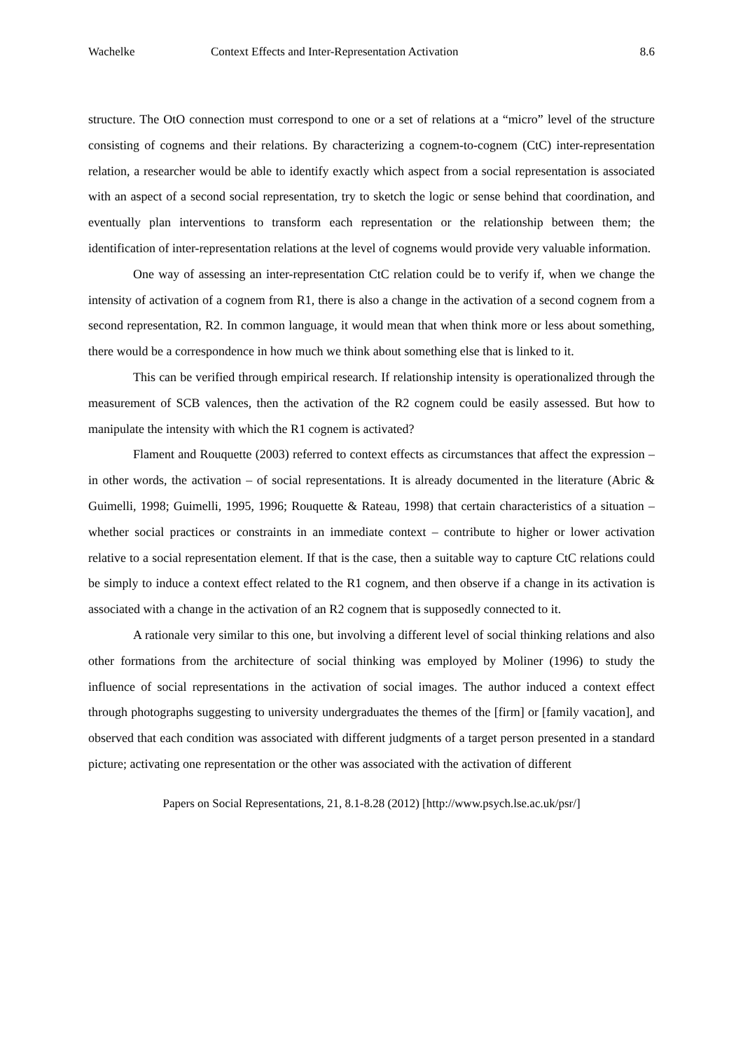Wachelke Context Effects and Inter-Representation Activation 8.6
structure. The OtO connection must correspond to one or a set of relations at a “micro” level of the structure consisting of cognems and their relations. By characterizing a cognem-to-cognem (CtC) inter-representation relation, a researcher would be able to identify exactly which aspect from a social representation is associated with an aspect of a second social representation, try to sketch the logic or sense behind that coordination, and eventually plan interventions to transform each representation or the relationship between them; the identification of inter-representation relations at the level of cognems would provide very valuable information.
One way of assessing an inter-representation CtC relation could be to verify if, when we change the intensity of activation of a cognem from R1, there is also a change in the activation of a second cognem from a second representation, R2. In common language, it would mean that when think more or less about something, there would be a correspondence in how much we think about something else that is linked to it.
This can be verified through empirical research. If relationship intensity is operationalized through the measurement of SCB valences, then the activation of the R2 cognem could be easily assessed. But how to manipulate the intensity with which the R1 cognem is activated?
Flament and Rouquette (2003) referred to context effects as circumstances that affect the expression – in other words, the activation – of social representations. It is already documented in the literature (Abric & Guimelli, 1998; Guimelli, 1995, 1996; Rouquette & Rateau, 1998) that certain characteristics of a situation – whether social practices or constraints in an immediate context – contribute to higher or lower activation relative to a social representation element. If that is the case, then a suitable way to capture CtC relations could be simply to induce a context effect related to the R1 cognem, and then observe if a change in its activation is associated with a change in the activation of an R2 cognem that is supposedly connected to it.
A rationale very similar to this one, but involving a different level of social thinking relations and also other formations from the architecture of social thinking was employed by Moliner (1996) to study the influence of social representations in the activation of social images. The author induced a context effect through photographs suggesting to university undergraduates the themes of the [firm] or [family vacation], and observed that each condition was associated with different judgments of a target person presented in a standard picture; activating one representation or the other was associated with the activation of different
Papers on Social Representations, 21, 8.1-8.28 (2012) [http://www.psych.lse.ac.uk/psr/]